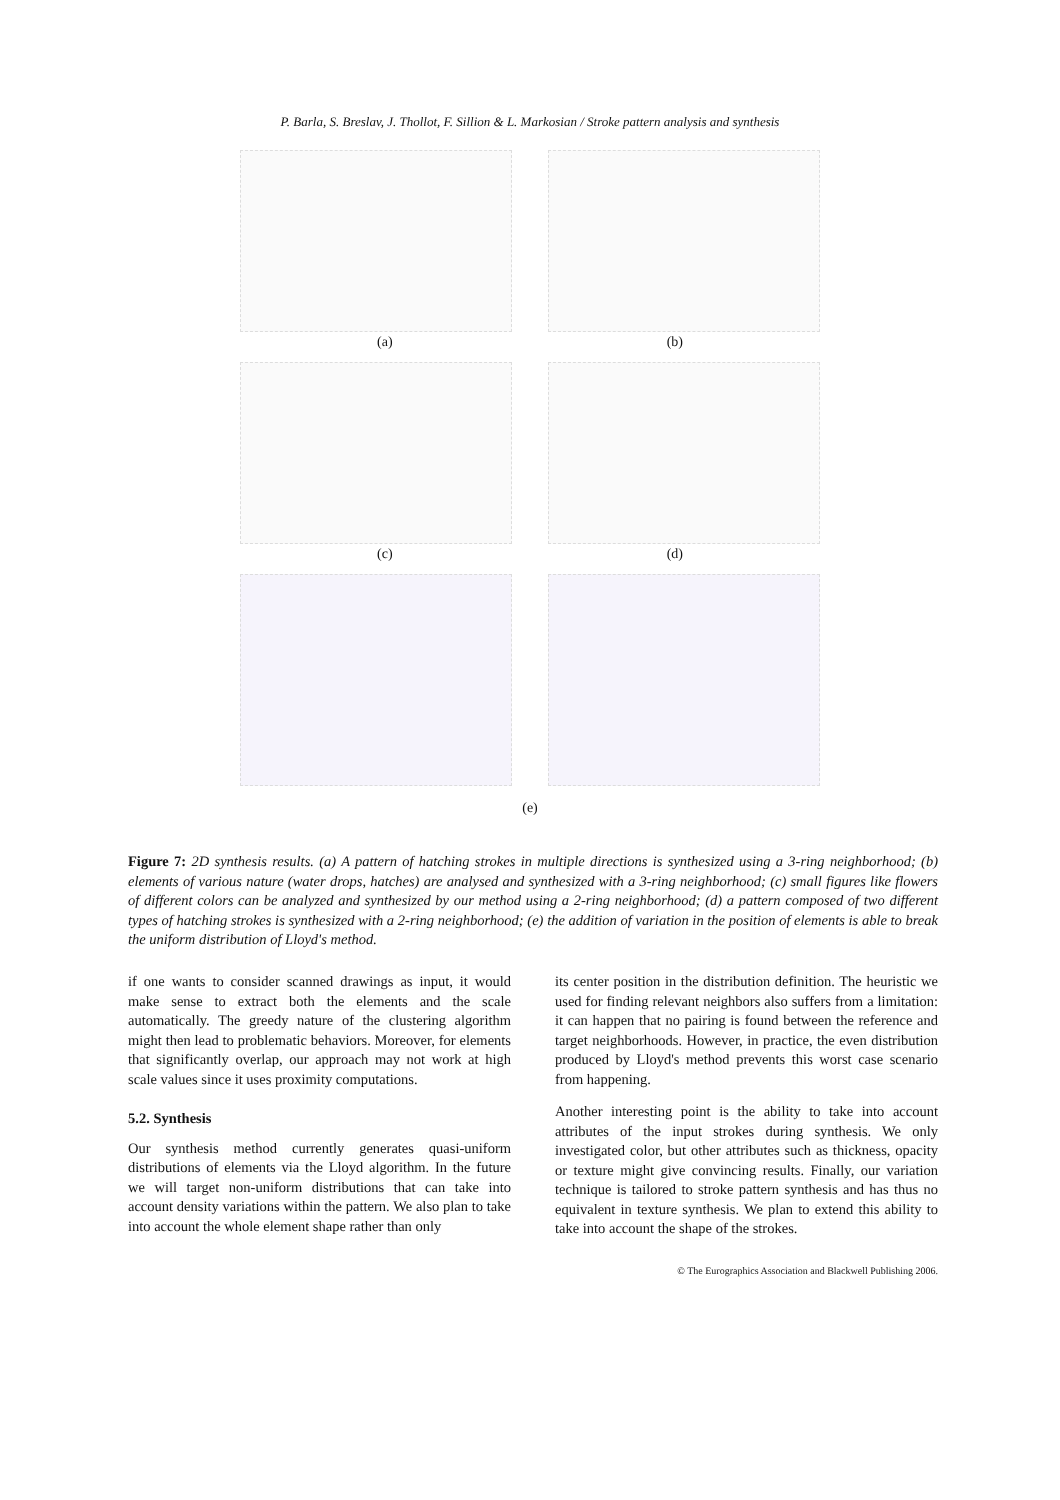P. Barla, S. Breslav, J. Thollot, F. Sillion & L. Markosian / Stroke pattern analysis and synthesis
(a) (b)
(c) (d)
(e)
Figure 7: 2D synthesis results. (a) A pattern of hatching strokes in multiple directions is synthesized using a 3-ring neighborhood; (b) elements of various nature (water drops, hatches) are analysed and synthesized with a 3-ring neighborhood; (c) small figures like flowers of different colors can be analyzed and synthesized by our method using a 2-ring neighborhood; (d) a pattern composed of two different types of hatching strokes is synthesized with a 2-ring neighborhood; (e) the addition of variation in the position of elements is able to break the uniform distribution of Lloyd's method.
if one wants to consider scanned drawings as input, it would make sense to extract both the elements and the scale automatically. The greedy nature of the clustering algorithm might then lead to problematic behaviors. Moreover, for elements that significantly overlap, our approach may not work at high scale values since it uses proximity computations.
5.2. Synthesis
Our synthesis method currently generates quasi-uniform distributions of elements via the Lloyd algorithm. In the future we will target non-uniform distributions that can take into account density variations within the pattern. We also plan to take into account the whole element shape rather than only
its center position in the distribution definition. The heuristic we used for finding relevant neighbors also suffers from a limitation: it can happen that no pairing is found between the reference and target neighborhoods. However, in practice, the even distribution produced by Lloyd's method prevents this worst case scenario from happening.
Another interesting point is the ability to take into account attributes of the input strokes during synthesis. We only investigated color, but other attributes such as thickness, opacity or texture might give convincing results. Finally, our variation technique is tailored to stroke pattern synthesis and has thus no equivalent in texture synthesis. We plan to extend this ability to take into account the shape of the strokes.
© The Eurographics Association and Blackwell Publishing 2006.